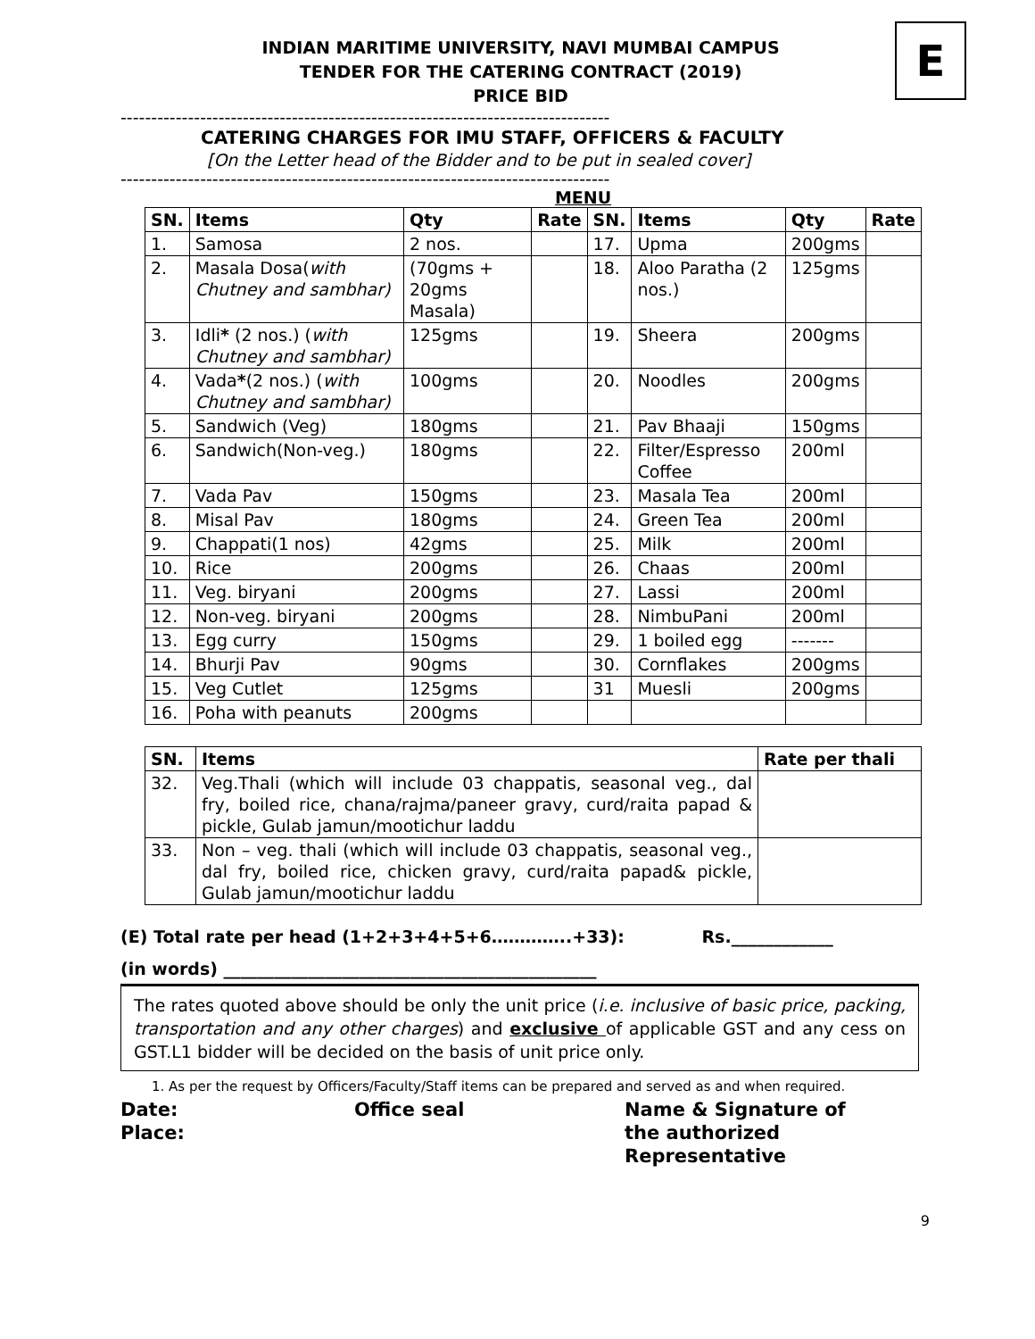E
INDIAN MARITIME UNIVERSITY, NAVI MUMBAI CAMPUS
TENDER FOR THE CATERING CONTRACT (2019)
PRICE BID
--------------------------------------------------------------------------------
CATERING CHARGES FOR IMU STAFF, OFFICERS & FACULTY
[On the Letter head of the Bidder and to be put in sealed cover]
--------------------------------------------------------------------------------
MENU
| SN. | Items | Qty | Rate | SN. | Items | Qty | Rate |
| --- | --- | --- | --- | --- | --- | --- | --- |
| 1. | Samosa | 2 nos. | | 17. | Upma | 200gms | |
| 2. | Masala Dosa( with Chutney and sambhar) | (70gms + 20gms Masala) | | 18. | Aloo Paratha (2 nos.) | 125gms | |
| 3. | Idli * (2 nos.) ( with Chutney and sambhar) | 125gms | | 19. | Sheera | 200gms | |
| 4. | Vada * (2 nos.) ( with Chutney and sambhar) | 100gms | | 20. | Noodles | 200gms | |
| 5. | Sandwich (Veg) | 180gms | | 21. | Pav Bhaaji | 150gms | |
| 6. | Sandwich(Non-veg.) | 180gms | | 22. | Filter/Espresso Coffee | 200ml | |
| 7. | Vada Pav | 150gms | | 23. | Masala Tea | 200ml | |
| 8. | Misal Pav | 180gms | | 24. | Green Tea | 200ml | |
| 9. | Chappati(1 nos) | 42gms | | 25. | Milk | 200ml | |
| 10. | Rice | 200gms | | 26. | Chaas | 200ml | |
| 11. | Veg. biryani | 200gms | | 27. | Lassi | 200ml | |
| 12. | Non-veg. biryani | 200gms | | 28. | NimbuPani | 200ml | |
| 13. | Egg curry | 150gms | | 29. | 1 boiled egg | ------- | |
| 14. | Bhurji Pav | 90gms | | 30. | Cornflakes | 200gms | |
| 15. | Veg Cutlet | 125gms | | 31 | Muesli | 200gms | |
| 16. | Poha with peanuts | 200gms | | | | | |
| SN. | Items | Rate per thali |
| --- | --- | --- |
| 32. | Veg.Thali (which will include 03 chappatis, seasonal veg., dal fry, boiled rice, chana/rajma/paneer gravy, curd/raita papad & pickle, Gulab jamun/mootichur laddu | |
| 33. | Non – veg. thali (which will include 03 chappatis, seasonal veg., dal fry, boiled rice, chicken gravy, curd/raita papad& pickle, Gulab jamun/mootichur laddu | |
(E) Total rate per head (1+2+3+4+5+6…………..+33): Rs.____________
(in words) ____________________________________________
The rates quoted above should be only the unit price (i.e. inclusive of basic price, packing, transportation and any other charges) and exclusive of applicable GST and any cess on GST.L1 bidder will be decided on the basis of unit price only.
1. As per the request by Officers/Faculty/Staff items can be prepared and served as and when required.
Date:
Place:
Office seal Name & Signature of
the authorized
Representative
9